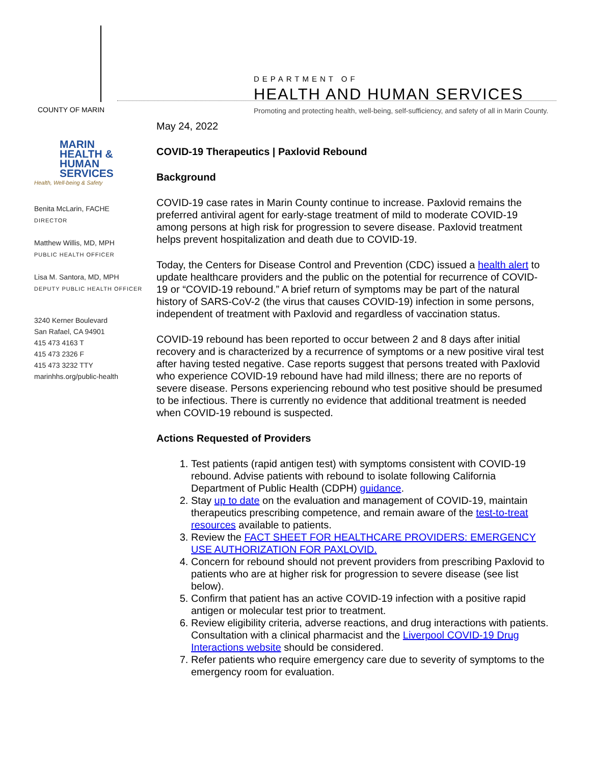COUNTY OF MARIN
DEPARTMENT OF
HEALTH AND HUMAN SERVICES
Promoting and protecting health, well-being, self-sufficiency, and safety of all in Marin County.
MARIN
HEALTH &
HUMAN
SERVICES
Health, Well-being & Safety
Benita McLarin, FACHE
DIRECTOR
Matthew Willis, MD, MPH
PUBLIC HEALTH OFFICER
Lisa M. Santora, MD, MPH
DEPUTY PUBLIC HEALTH OFFICER
3240 Kerner Boulevard
San Rafael, CA 94901
415 473 4163 T
415 473 2326 F
415 473 3232 TTY
marinhhs.org/public-health
May 24, 2022
COVID-19 Therapeutics | Paxlovid Rebound
Background
COVID-19 case rates in Marin County continue to increase. Paxlovid remains the preferred antiviral agent for early-stage treatment of mild to moderate COVID-19 among persons at high risk for progression to severe disease. Paxlovid treatment helps prevent hospitalization and death due to COVID-19.
Today, the Centers for Disease Control and Prevention (CDC) issued a health alert to update healthcare providers and the public on the potential for recurrence of COVID-19 or “COVID-19 rebound.” A brief return of symptoms may be part of the natural history of SARS-CoV-2 (the virus that causes COVID-19) infection in some persons, independent of treatment with Paxlovid and regardless of vaccination status.
COVID-19 rebound has been reported to occur between 2 and 8 days after initial recovery and is characterized by a recurrence of symptoms or a new positive viral test after having tested negative. Case reports suggest that persons treated with Paxlovid who experience COVID-19 rebound have had mild illness; there are no reports of severe disease. Persons experiencing rebound who test positive should be presumed to be infectious. There is currently no evidence that additional treatment is needed when COVID-19 rebound is suspected.
Actions Requested of Providers
1. Test patients (rapid antigen test) with symptoms consistent with COVID-19 rebound. Advise patients with rebound to isolate following California Department of Public Health (CDPH) guidance.
2. Stay up to date on the evaluation and management of COVID-19, maintain therapeutics prescribing competence, and remain aware of the test-to-treat resources available to patients.
3. Review the FACT SHEET FOR HEALTHCARE PROVIDERS: EMERGENCY USE AUTHORIZATION FOR PAXLOVID.
4. Concern for rebound should not prevent providers from prescribing Paxlovid to patients who are at higher risk for progression to severe disease (see list below).
5. Confirm that patient has an active COVID-19 infection with a positive rapid antigen or molecular test prior to treatment.
6. Review eligibility criteria, adverse reactions, and drug interactions with patients. Consultation with a clinical pharmacist and the Liverpool COVID-19 Drug Interactions website should be considered.
7. Refer patients who require emergency care due to severity of symptoms to the emergency room for evaluation.